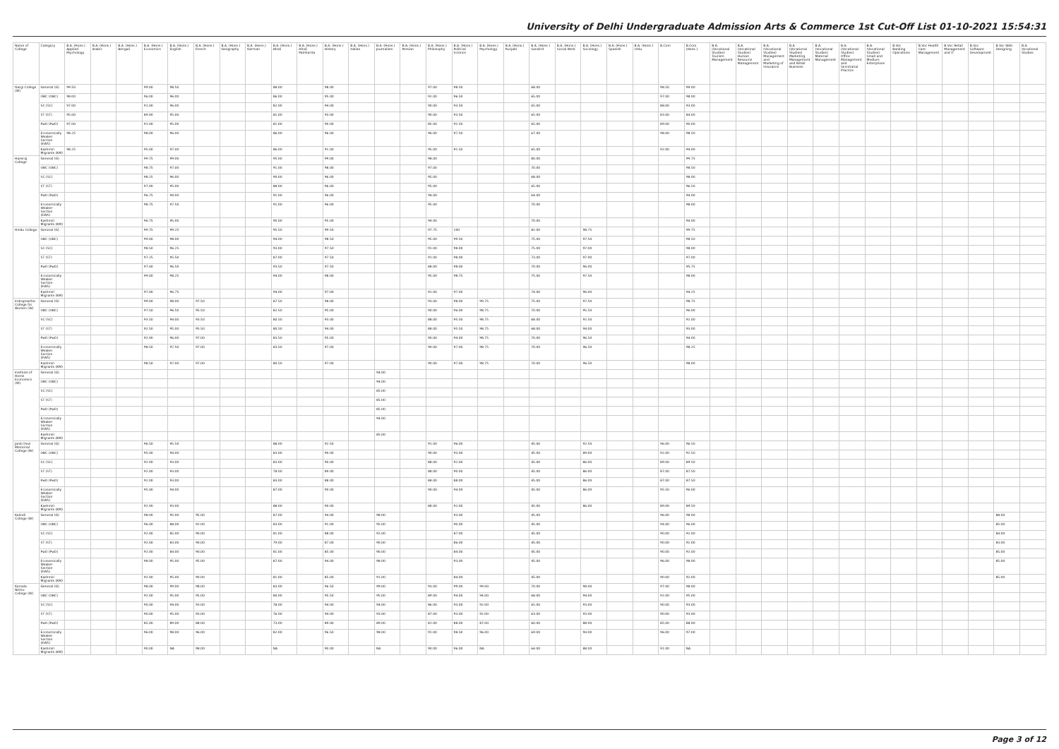University of Delhi Undergraduate Admission Arts & Commerce 1st Cut-Off List 01-10-2021 15:54:31
| Name of College | Category | B.A. (Hons.) Applied Psychology | B.A. (Hons.) Arabic | B.A. (Hons.) Bengali | B.A. (Hons.) Economics | B.A. (Hons.) English | B.A. (Hons.) French | B.A. (Hons.) Geography | B.A. (Hons.) German | B.A. (Hons.) Hindi | B.A. (Hons.) Hindi Patrikarita | B.A. (Hons.) History | B.A. (Hons.) Italian | B.A. (Hons.) Journalism | B.A. (Hons.) Persian | B.A. (Hons.) Philosophy | B.A. (Hons.) Political Science | B.A. (Hons.) Psychology | B.A. (Hons.) Punjabi | B.A. (Hons.) Sanskrit | B.A. (Hons.) Social Work | B.A. (Hons.) Sociology | B.A. (Hons.) Spanish | B.A. (Hons.) Urdu | B.Com | B.Com (Hons.) | B.A. (Vocational Studies) Tourism Management | B.A. (Vocational Studies) Human Resource Management | B.A. (Vocational Studies) Management and Marketing of Insurance | B.A. (Vocational Studies) Marketing Management and Retail Business | B.A. (Vocational Studies) Material Management | B.A. (Vocational Studies) Office Management and Secretarial Practice | B.A. (Vocational Studies) Small and Medium Enterprises | B.Voc Banking Operations | B.Voc Health Care Management | B.Voc Retail Management and IT | B.Voc Software Development | B.Voc Web Designing | B.A. Vocational Studies |
| --- | --- | --- | --- | --- | --- | --- | --- | --- | --- | --- | --- | --- | --- | --- | --- | --- | --- | --- | --- | --- | --- | --- | --- | --- | --- | --- | --- | --- | --- | --- | --- | --- | --- | --- | --- | --- | --- | --- | --- |
| Gargi College (W) | General (G) | 99.50 | | | 99.00 | 98.50 | | | | 88.00 | | 98.00 | | | | 97.00 | 98.50 | | | 68.00 | | | | | 98.50 | 99.00 | | | | | | | | | | | | | |
| | OBC (OBC) | 98.00 | | | 96.00 | 96.00 | | | | 86.00 | | 95.00 | | | | 92.00 | 96.50 | | | 65.00 | | | | | 97.00 | 98.00 | | | | | | | | | | | | | |
| | SC (SC) | 97.00 | | | 91.00 | 96.00 | | | | 82.00 | | 94.00 | | | | 90.00 | 93.50 | | | 65.00 | | | | | 88.00 | 93.00 | | | | | | | | | | | | | |
| | ST (ST) | 95.00 | | | 89.00 | 95.00 | | | | 81.00 | | 93.00 | | | | 90.00 | 93.50 | | | 65.00 | | | | | 83.00 | 84.00 | | | | | | | | | | | | | |
| | PwD (PwD) | 97.00 | | | 91.00 | 95.00 | | | | 81.00 | | 90.00 | | | | 85.00 | 91.50 | | | 65.00 | | | | | 89.00 | 90.00 | | | | | | | | | | | | | |
| | Economically Weaker Section (EWS) | 98.25 | | | 98.00 | 96.00 | | | | 86.00 | | 96.00 | | | | 96.00 | 97.50 | | | 67.00 | | | | | 98.00 | 98.50 | | | | | | | | | | | | | |
| | Kashmiri Migrants (KM) | 98.25 | | | 95.00 | 97.00 | | | | 86.00 | | 91.00 | | | | 95.00 | 91.50 | | | 65.00 | | | | | 92.00 | 94.00 | | | | | | | | | | | | | |
| Hansraj College | General (G) | | | | 99.75 | 99.00 | | | | 95.00 | | 99.00 | | | | 98.00 | | | | 80.00 | | | | | | 99.75 | | | | | | | | | | | | | |
| | OBC (OBC) | | | | 98.75 | 97.00 | | | | 91.00 | | 98.00 | | | | 97.00 | | | | 70.00 | | | | | | 98.50 | | | | | | | | | | | | | |
| | SC (SC) | | | | 98.25 | 96.00 | | | | 90.00 | | 96.00 | | | | 95.00 | | | | 68.00 | | | | | | 98.00 | | | | | | | | | | | | | |
| | ST (ST) | | | | 97.00 | 95.00 | | | | 88.00 | | 96.00 | | | | 95.00 | | | | 65.00 | | | | | | 96.50 | | | | | | | | | | | | | |
| | PwD (PwD) | | | | 96.75 | 94.00 | | | | 91.00 | | 96.00 | | | | 94.00 | | | | 64.00 | | | | | | 94.00 | | | | | | | | | | | | | |
| | Economically Weaker Section (EWS) | | | | 98.75 | 97.50 | | | | 91.00 | | 96.00 | | | | 95.00 | | | | 70.00 | | | | | | 98.00 | | | | | | | | | | | | | |
| | Kashmiri Migrants (KM) | | | | 96.75 | 95.00 | | | | 90.00 | | 95.00 | | | | 94.00 | | | | 70.00 | | | | | | 94.00 | | | | | | | | | | | | | |
| Hindu College | General (G) | | | | 99.75 | 99.25 | | | | 95.50 | | 99.50 | | | | 97.75 | 100 | | | 82.00 | | 98.75 | | | | 99.75 | | | | | | | | | | | | | |
| | OBC (OBC) | | | | 99.00 | 98.00 | | | | 94.00 | | 98.50 | | | | 95.00 | 99.50 | | | 75.00 | | 97.50 | | | | 98.50 | | | | | | | | | | | | | |
| | SC (SC) | | | | 98.50 | 96.25 | | | | 93.00 | | 97.50 | | | | 91.00 | 98.00 | | | 75.00 | | 97.00 | | | | 98.00 | | | | | | | | | | | | | |
| | ST (ST) | | | | 97.25 | 95.50 | | | | 87.00 | | 97.50 | | | | 91.00 | 98.00 | | | 73.00 | | 97.00 | | | | 97.00 | | | | | | | | | | | | | |
| | PwD (PwD) | | | | 97.00 | 96.50 | | | | 93.50 | | 97.50 | | | | 88.00 | 98.00 | | | 70.00 | | 96.00 | | | | 95.75 | | | | | | | | | | | | | |
| | Economically Weaker Section (EWS) | | | | 99.00 | 98.25 | | | | 94.00 | | 98.00 | | | | 95.00 | 98.75 | | | 75.00 | | 97.50 | | | | 98.00 | | | | | | | | | | | | | |
| | Kashmiri Migrants (KM) | | | | 97.00 | 96.75 | | | | 94.00 | | 97.00 | | | | 91.00 | 97.00 | | | 74.00 | | 96.00 | | | | 94.25 | | | | | | | | | | | | | |
| Indraprastha College for Women (W) | General (G) | | | | 99.00 | 98.00 | 97.50 | | | 87.50 | | 98.00 | | | | 93.00 | 98.00 | 99.75 | | 75.00 | | 97.50 | | | | 98.75 | | | | | | | | | | | | | |
| | OBC (OBC) | | | | 97.50 | 96.50 | 95.50 | | | 82.50 | | 95.00 | | | | 90.00 | 96.00 | 98.75 | | 70.00 | | 95.50 | | | | 96.00 | | | | | | | | | | | | | |
| | SC (SC) | | | | 93.50 | 94.00 | 93.50 | | | 80.50 | | 93.00 | | | | 88.00 | 95.50 | 98.75 | | 68.00 | | 92.50 | | | | 92.00 | | | | | | | | | | | | | |
| | ST (ST) | | | | 92.50 | 95.00 | 95.50 | | | 80.50 | | 94.00 | | | | 88.00 | 95.50 | 98.75 | | 68.00 | | 94.00 | | | | 93.00 | | | | | | | | | | | | | |
| | PwD (PwD) | | | | 92.00 | 96.00 | 97.00 | | | 83.50 | | 95.00 | | | | 90.00 | 94.00 | 98.75 | | 70.00 | | 96.50 | | | | 94.00 | | | | | | | | | | | | | |
| | Economically Weaker Section (EWS) | | | | 98.50 | 97.50 | 97.00 | | | 83.50 | | 97.00 | | | | 90.00 | 97.00 | 98.75 | | 70.00 | | 96.50 | | | | 98.25 | | | | | | | | | | | | | |
| | Kashmiri Migrants (KM) | | | | 98.50 | 97.00 | 97.00 | | | 80.50 | | 97.00 | | | | 90.00 | 97.00 | 98.75 | | 70.00 | | 96.50 | | | | 98.00 | | | | | | | | | | | | | |
| Institute of Home Economics (W) | General (G) | | | | | | | | | | | | | 94.00 | | | | | | | | | | | | | | | | | | | | | | | | | |
| | OBC (OBC) | | | | | | | | | | | | | 94.00 | | | | | | | | | | | | | | | | | | | | | | | | | |
| | SC (SC) | | | | | | | | | | | | | 85.00 | | | | | | | | | | | | | | | | | | | | | | | | | |
| | ST (ST) | | | | | | | | | | | | | 85.00 | | | | | | | | | | | | | | | | | | | | | | | | | |
| | PwD (PwD) | | | | | | | | | | | | | 85.00 | | | | | | | | | | | | | | | | | | | | | | | | | |
| | Economically Weaker Section (EWS) | | | | | | | | | | | | | 94.00 | | | | | | | | | | | | | | | | | | | | | | | | | |
| | Kashmiri Migrants (KM) | | | | | | | | | | | | | 85.00 | | | | | | | | | | | | | | | | | | | | | | | | | |
| Janki Devi Memorial College (W) | General (G) | | | | 96.50 | 95.50 | | | | 88.00 | | 92.50 | | | | 91.00 | 96.00 | | | 45.00 | | 92.50 | | | 96.00 | 96.50 | | | | | | | | | | | | | |
| | OBC (OBC) | | | | 95.00 | 94.00 | | | | 83.00 | | 90.00 | | | | 90.00 | 93.00 | | | 45.00 | | 89.00 | | | 92.00 | 92.50 | | | | | | | | | | | | | |
| | SC (SC) | | | | 92.00 | 93.00 | | | | 83.00 | | 90.00 | | | | 88.00 | 92.00 | | | 45.00 | | 86.00 | | | 89.00 | 89.50 | | | | | | | | | | | | | |
| | ST (ST) | | | | 92.00 | 93.00 | | | | 78.00 | | 89.00 | | | | 88.00 | 90.00 | | | 45.00 | | 86.00 | | | 87.00 | 87.50 | | | | | | | | | | | | | |
| | PwD (PwD) | | | | 92.00 | 93.00 | | | | 83.00 | | 88.00 | | | | 88.00 | 88.00 | | | 45.00 | | 86.00 | | | 87.00 | 87.50 | | | | | | | | | | | | | |
| | Economically Weaker Section (EWS) | | | | 95.00 | 94.00 | | | | 87.00 | | 90.00 | | | | 90.00 | 94.00 | | | 45.00 | | 86.00 | | | 95.50 | 96.00 | | | | | | | | | | | | | |
| | Kashmiri Migrants (KM) | | | | 92.00 | 93.00 | | | | 88.00 | | 90.00 | | | | 88.00 | 92.00 | | | 45.00 | | 86.00 | | | 89.00 | 89.50 | | | | | | | | | | | | | |
| Kalindi College (W) | General (G) | | | | 98.00 | 95.00 | 95.00 | | | 87.00 | | 94.00 | | 98.00 | | | 93.00 | | | 45.00 | | | | | 96.00 | 98.00 | | | | | | | | | | | | 88.00 | |
| | OBC (OBC) | | | | 96.00 | 88.00 | 92.00 | | | 83.00 | | 91.00 | | 95.00 | | | 90.00 | | | 45.00 | | | | | 94.00 | 96.00 | | | | | | | | | | | | 85.00 | |
| | SC (SC) | | | | 92.00 | 85.00 | 90.00 | | | 81.00 | | 88.00 | | 92.00 | | | 87.00 | | | 45.00 | | | | | 90.00 | 92.00 | | | | | | | | | | | | 84.00 | |
| | ST (ST) | | | | 92.00 | 83.00 | 90.00 | | | 79.00 | | 87.00 | | 90.00 | | | 86.00 | | | 45.00 | | | | | 90.00 | 92.00 | | | | | | | | | | | | 83.00 | |
| | PwD (PwD) | | | | 92.00 | 84.00 | 90.00 | | | 81.00 | | 85.00 | | 90.00 | | | 84.00 | | | 45.00 | | | | | 90.00 | 92.00 | | | | | | | | | | | | 85.00 | |
| | Economically Weaker Section (EWS) | | | | 98.00 | 95.00 | 95.00 | | | 87.00 | | 94.00 | | 98.00 | | | 93.00 | | | 45.00 | | | | | 96.00 | 98.00 | | | | | | | | | | | | 85.00 | |
| | Kashmiri Migrants (KM) | | | | 92.00 | 95.00 | 90.00 | | | 81.00 | | 85.00 | | 91.00 | | | 84.00 | | | 45.00 | | | | | 90.00 | 92.00 | | | | | | | | | | | | 85.00 | |
| Kamala Nehru College (W) | General (G) | | | | 98.00 | 99.00 | 98.00 | | | 83.00 | | 96.50 | | 99.00 | | 93.00 | 99.00 | 99.00 | | 70.00 | | 98.00 | | | 97.00 | 98.00 | | | | | | | | | | | | | |
| | OBC (OBC) | | | | 92.00 | 95.00 | 95.00 | | | 80.00 | | 95.50 | | 95.00 | | 89.00 | 94.00 | 94.00 | | 68.00 | | 94.00 | | | 92.00 | 95.00 | | | | | | | | | | | | | |
| | SC (SC) | | | | 90.00 | 94.00 | 93.00 | | | 78.00 | | 94.00 | | 94.00 | | 86.00 | 93.00 | 92.00 | | 65.00 | | 93.00 | | | 90.00 | 93.00 | | | | | | | | | | | | | |
| | ST (ST) | | | | 90.00 | 95.00 | 93.00 | | | 76.00 | | 94.00 | | 93.00 | | 87.00 | 93.00 | 92.00 | | 63.00 | | 93.00 | | | 90.00 | 93.00 | | | | | | | | | | | | | |
| | PwD (PwD) | | | | 85.00 | 89.00 | 88.00 | | | 73.00 | | 89.00 | | 89.00 | | 81.00 | 88.00 | 87.00 | | 60.00 | | 88.00 | | | 85.00 | 88.00 | | | | | | | | | | | | | |
| | Economically Weaker Section (EWS) | | | | 96.00 | 98.00 | 96.00 | | | 82.00 | | 96.50 | | 98.00 | | 91.00 | 98.50 | 96.00 | | 69.00 | | 94.00 | | | 96.00 | 97.00 | | | | | | | | | | | | | |
| | Kashmiri Migrants (KM) | | | | 90.00 | NA | 98.00 | | | NA | | 90.00 | | NA | | 90.00 | 96.00 | NA | | 64.00 | | 88.00 | | | 91.00 | NA | | | | | | | | | | | | | |
Page 3 of 12